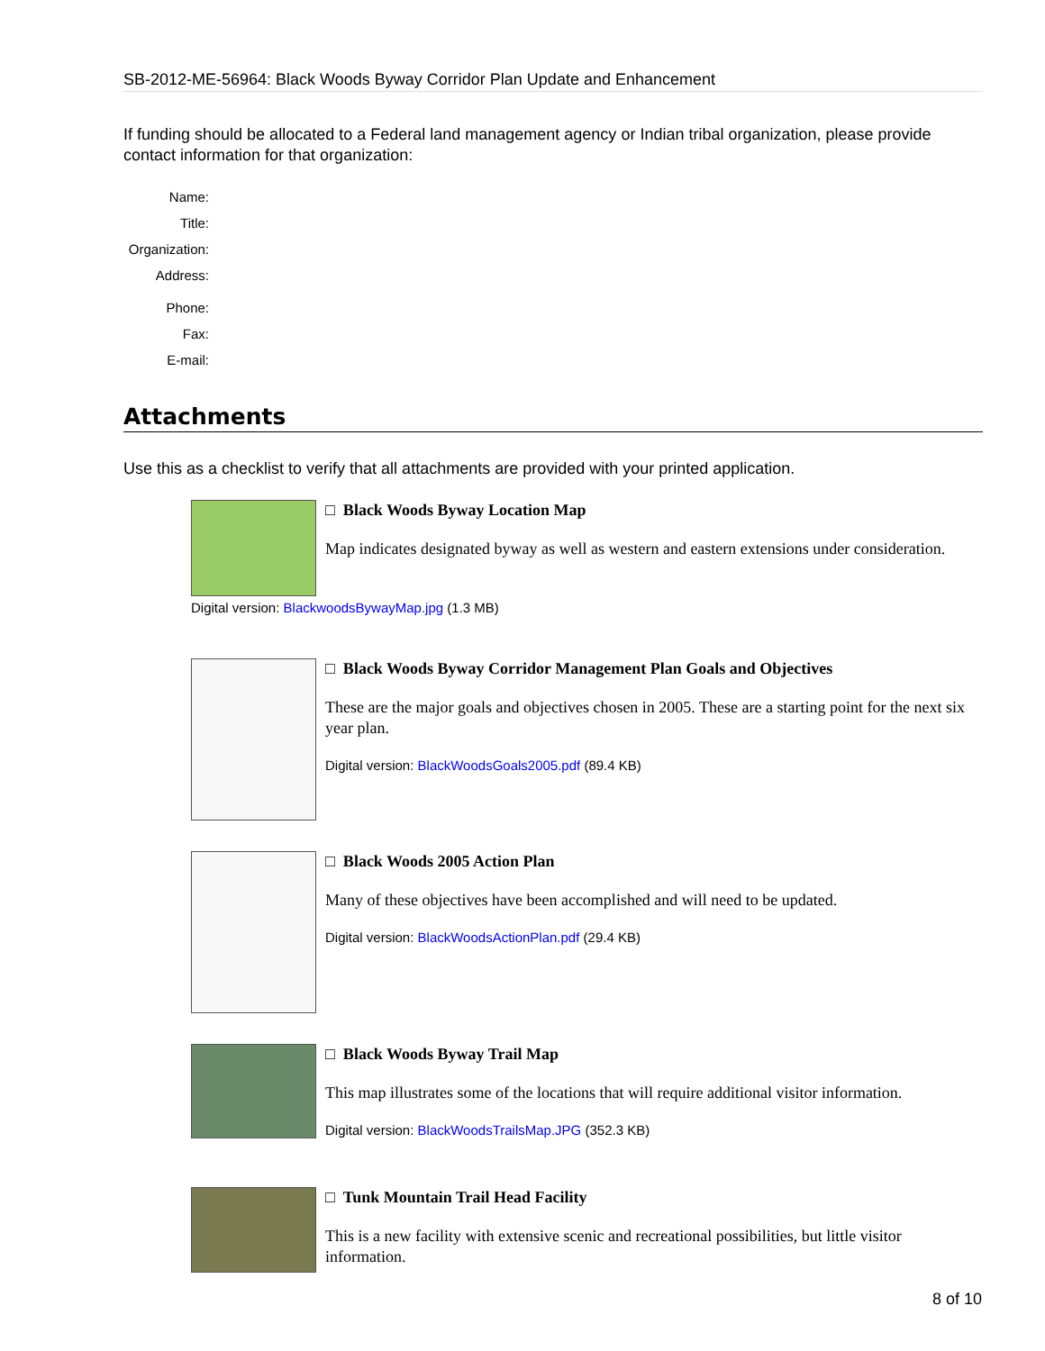SB-2012-ME-56964: Black Woods Byway Corridor Plan Update and Enhancement
If funding should be allocated to a Federal land management agency or Indian tribal organization, please provide contact information for that organization:
Name:
Title:
Organization:
Address:
Phone:
Fax:
E-mail:
Attachments
Use this as a checklist to verify that all attachments are provided with your printed application.
□ Black Woods Byway Location Map
Map indicates designated byway as well as western and eastern extensions under consideration.
Digital version: BlackwoodsBywayMap.jpg (1.3 MB)
□ Black Woods Byway Corridor Management Plan Goals and Objectives
These are the major goals and objectives chosen in 2005. These are a starting point for the next six year plan.
Digital version: BlackWoodsGoals2005.pdf (89.4 KB)
□ Black Woods 2005 Action Plan
Many of these objectives have been accomplished and will need to be updated.
Digital version: BlackWoodsActionPlan.pdf (29.4 KB)
□ Black Woods Byway Trail Map
This map illustrates some of the locations that will require additional visitor information.
Digital version: BlackWoodsTrailsMap.JPG (352.3 KB)
□ Tunk Mountain Trail Head Facility
This is a new facility with extensive scenic and recreational possibilities, but little visitor information.
8 of 10